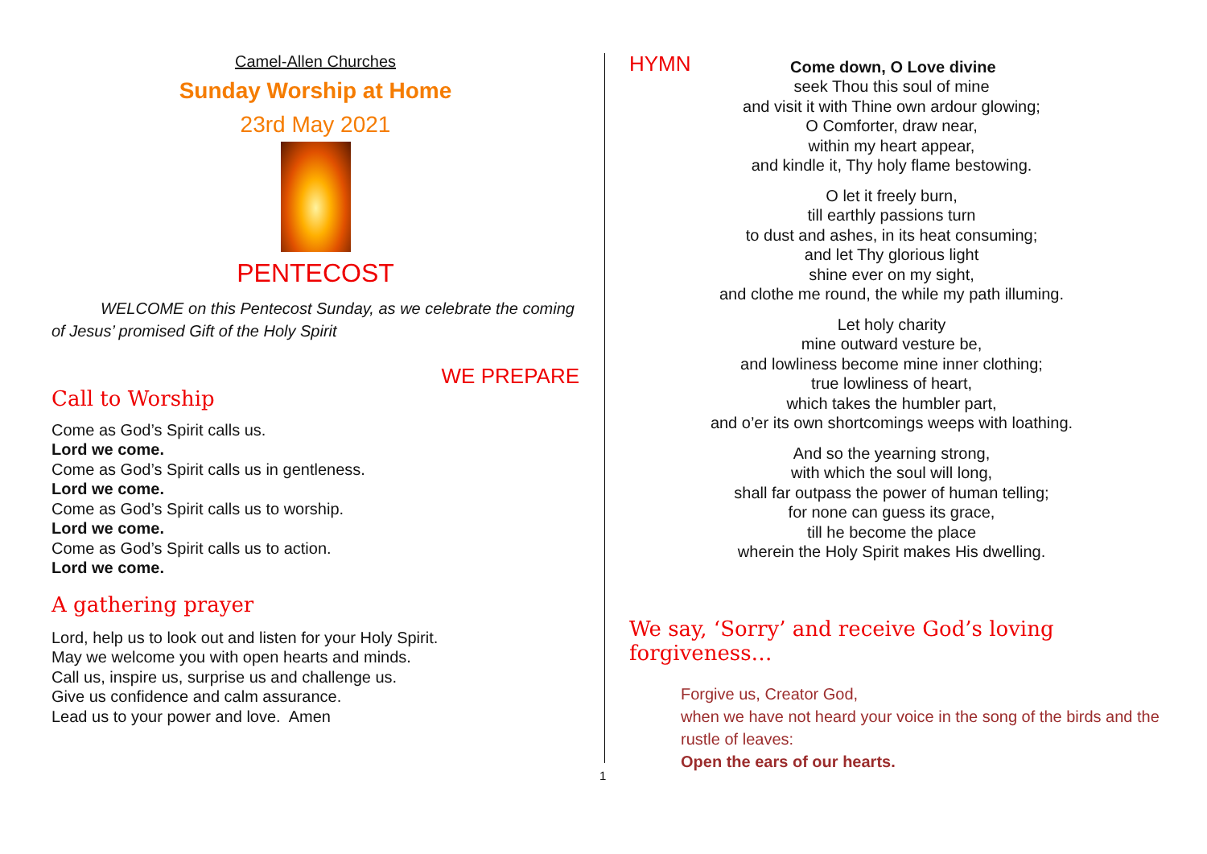Camel-Allen Churches
Sunday Worship at Home
23rd May 2021
PENTECOST
WELCOME on this Pentecost Sunday, as we celebrate the coming of Jesus’ promised Gift of the Holy Spirit
WE PREPARE
Call to Worship
Come as God’s Spirit calls us.
Lord we come.
Come as God’s Spirit calls us in gentleness.
Lord we come.
Come as God’s Spirit calls us to worship.
Lord we come.
Come as God’s Spirit calls us to action.
Lord we come.
A gathering prayer
Lord, help us to look out and listen for your Holy Spirit.
May we welcome you with open hearts and minds.
Call us, inspire us, surprise us and challenge us.
Give us confidence and calm assurance.
Lead us to your power and love. Amen
HYMN Come down, O Love divine
seek Thou this soul of mine
and visit it with Thine own ardour glowing;
O Comforter, draw near,
within my heart appear,
and kindle it, Thy holy flame bestowing.
O let it freely burn,
till earthly passions turn
to dust and ashes, in its heat consuming;
and let Thy glorious light
shine ever on my sight,
and clothe me round, the while my path illuming.
Let holy charity
mine outward vesture be,
and lowliness become mine inner clothing;
true lowliness of heart,
which takes the humbler part,
and o’er its own shortcomings weeps with loathing.
And so the yearning strong,
with which the soul will long,
shall far outpass the power of human telling;
for none can guess its grace,
till he become the place
wherein the Holy Spirit makes His dwelling.
We say, ‘Sorry’ and receive God’s loving forgiveness…
Forgive us, Creator God,
when we have not heard your voice in the song of the birds and the rustle of leaves:
Open the ears of our hearts.
1